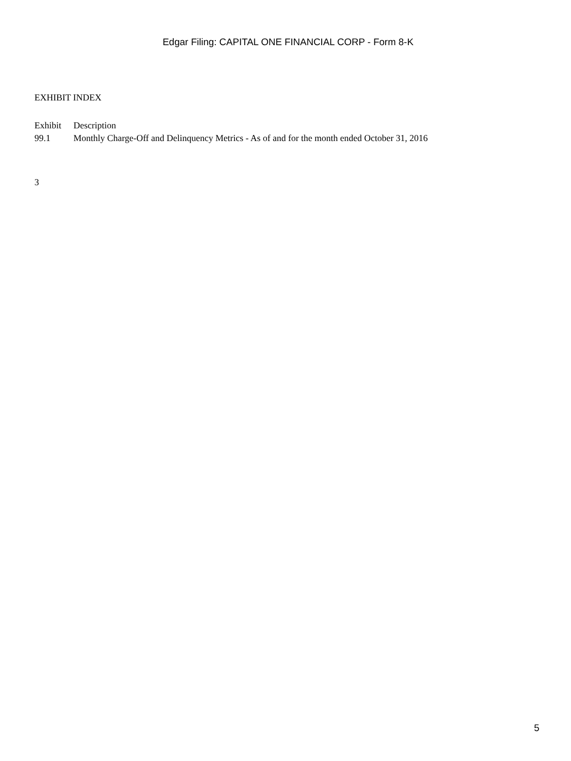Edgar Filing: CAPITAL ONE FINANCIAL CORP - Form 8-K
EXHIBIT INDEX
| Exhibit | Description |
| --- | --- |
| 99.1 | Monthly Charge-Off and Delinquency Metrics - As of and for the month ended October 31, 2016 |
3
5